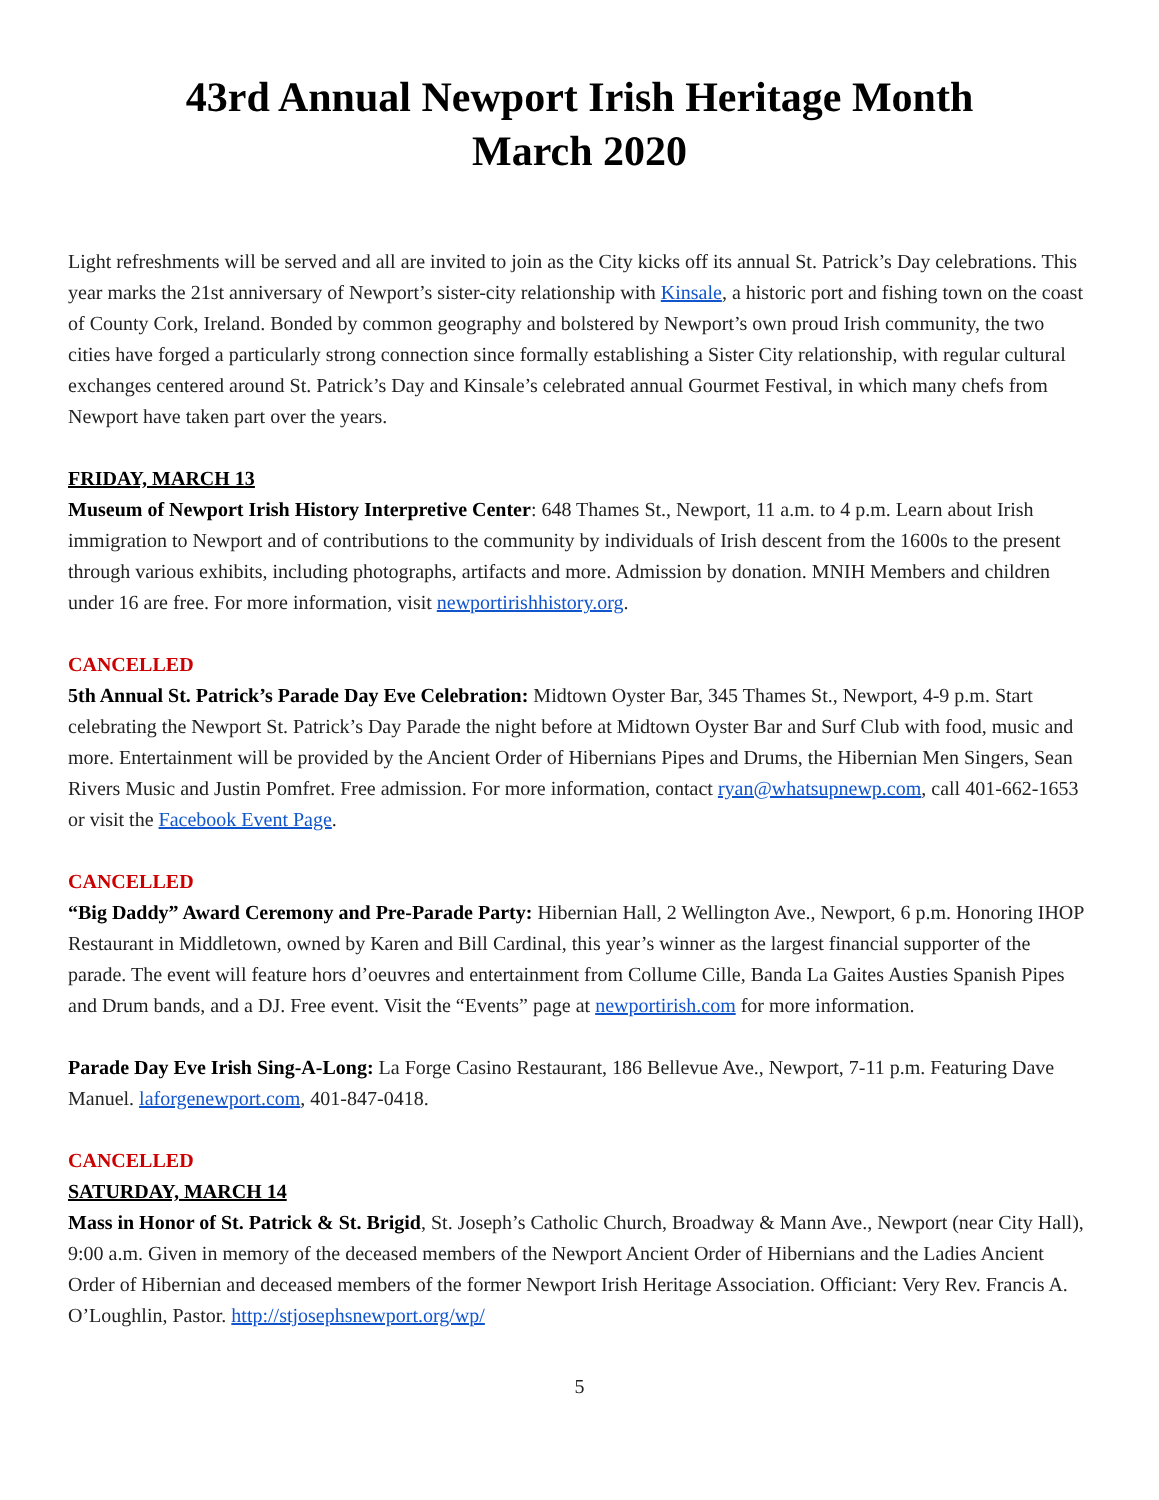43rd Annual Newport Irish Heritage Month
March 2020
Light refreshments will be served and all are invited to join as the City kicks off its annual St. Patrick’s Day celebrations. This year marks the 21st anniversary of Newport’s sister-city relationship with Kinsale, a historic port and fishing town on the coast of County Cork, Ireland. Bonded by common geography and bolstered by Newport’s own proud Irish community, the two cities have forged a particularly strong connection since formally establishing a Sister City relationship, with regular cultural exchanges centered around St. Patrick’s Day and Kinsale’s celebrated annual Gourmet Festival, in which many chefs from Newport have taken part over the years.
FRIDAY, MARCH 13
Museum of Newport Irish History Interpretive Center: 648 Thames St., Newport, 11 a.m. to 4 p.m. Learn about Irish immigration to Newport and of contributions to the community by individuals of Irish descent from the 1600s to the present through various exhibits, including photographs, artifacts and more. Admission by donation. MNIH Members and children under 16 are free. For more information, visit newportirishhistory.org.
CANCELLED
5th Annual St. Patrick’s Parade Day Eve Celebration: Midtown Oyster Bar, 345 Thames St., Newport, 4-9 p.m. Start celebrating the Newport St. Patrick’s Day Parade the night before at Midtown Oyster Bar and Surf Club with food, music and more. Entertainment will be provided by the Ancient Order of Hibernians Pipes and Drums, the Hibernian Men Singers, Sean Rivers Music and Justin Pomfret. Free admission. For more information, contact ryan@whatsupnewp.com, call 401-662-1653 or visit the Facebook Event Page.
CANCELLED
“Big Daddy” Award Ceremony and Pre-Parade Party: Hibernian Hall, 2 Wellington Ave., Newport, 6 p.m. Honoring IHOP Restaurant in Middletown, owned by Karen and Bill Cardinal, this year’s winner as the largest financial supporter of the parade. The event will feature hors d’oeuvres and entertainment from Collume Cille, Banda La Gaites Austies Spanish Pipes and Drum bands, and a DJ. Free event. Visit the “Events” page at newportirish.com for more information.
Parade Day Eve Irish Sing-A-Long: La Forge Casino Restaurant, 186 Bellevue Ave., Newport, 7-11 p.m. Featuring Dave Manuel. laforgenewport.com, 401-847-0418.
CANCELLED
SATURDAY, MARCH 14
Mass in Honor of St. Patrick & St. Brigid, St. Joseph’s Catholic Church, Broadway & Mann Ave., Newport (near City Hall), 9:00 a.m. Given in memory of the deceased members of the Newport Ancient Order of Hibernians and the Ladies Ancient Order of Hibernian and deceased members of the former Newport Irish Heritage Association. Officiant: Very Rev. Francis A. O’Loughlin, Pastor. http://stjosephsnewport.org/wp/
5